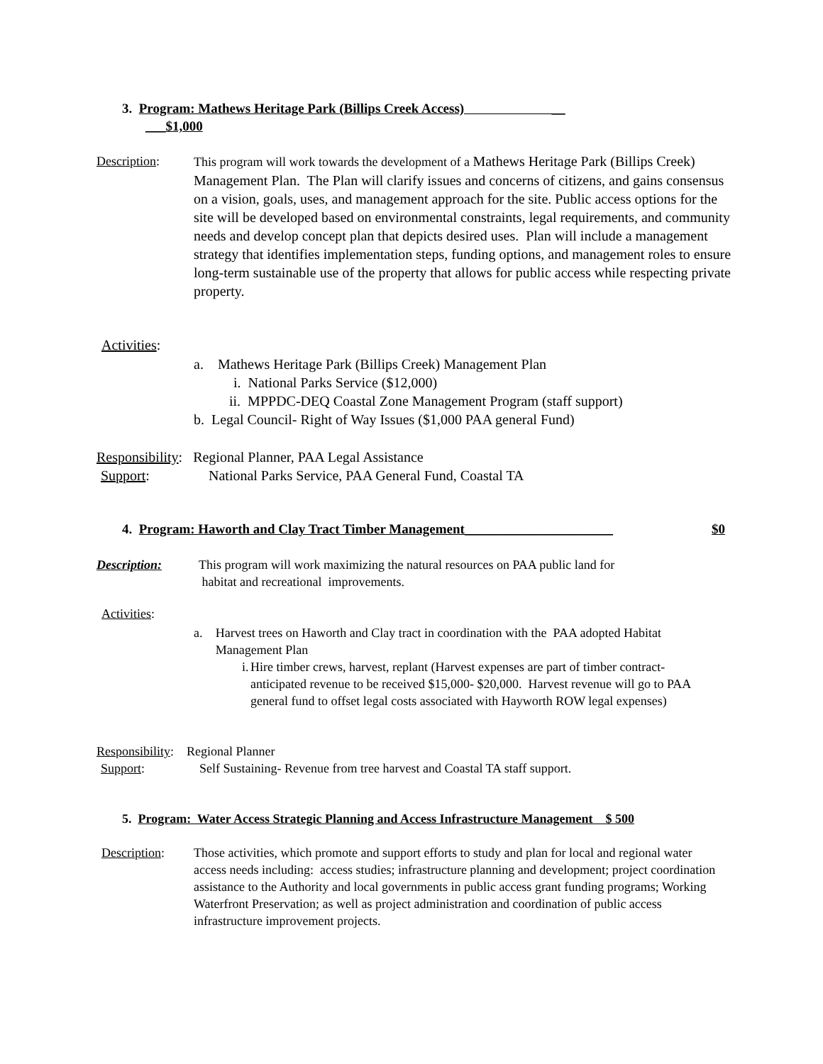3. Program: Mathews Heritage Park (Billips Creek Access) __
___$1,000
Description: This program will work towards the development of a Mathews Heritage Park (Billips Creek) Management Plan. The Plan will clarify issues and concerns of citizens, and gains consensus on a vision, goals, uses, and management approach for the site. Public access options for the site will be developed based on environmental constraints, legal requirements, and community needs and develop concept plan that depicts desired uses. Plan will include a management strategy that identifies implementation steps, funding options, and management roles to ensure long-term sustainable use of the property that allows for public access while respecting private property.
Activities:
a. Mathews Heritage Park (Billips Creek) Management Plan
i. National Parks Service ($12,000)
ii. MPPDC-DEQ Coastal Zone Management Program (staff support)
b. Legal Council- Right of Way Issues ($1,000 PAA general Fund)
Responsibility: Regional Planner, PAA Legal Assistance
Support: National Parks Service, PAA General Fund, Coastal TA
4. Program: Haworth and Clay Tract Timber Management______________________ $0
Description: This program will work maximizing the natural resources on PAA public land for
habitat and recreational improvements.
Activities:
a. Harvest trees on Haworth and Clay tract in coordination with the PAA adopted Habitat Management Plan
i. Hire timber crews, harvest, replant (Harvest expenses are part of timber contract- anticipated revenue to be received $15,000- $20,000. Harvest revenue will go to PAA general fund to offset legal costs associated with Hayworth ROW legal expenses)
Responsibility: Regional Planner
Support: Self Sustaining- Revenue from tree harvest and Coastal TA staff support.
5. Program: Water Access Strategic Planning and Access Infrastructure Management $ 500
Description: Those activities, which promote and support efforts to study and plan for local and regional water access needs including: access studies; infrastructure planning and development; project coordination assistance to the Authority and local governments in public access grant funding programs; Working Waterfront Preservation; as well as project administration and coordination of public access infrastructure improvement projects.